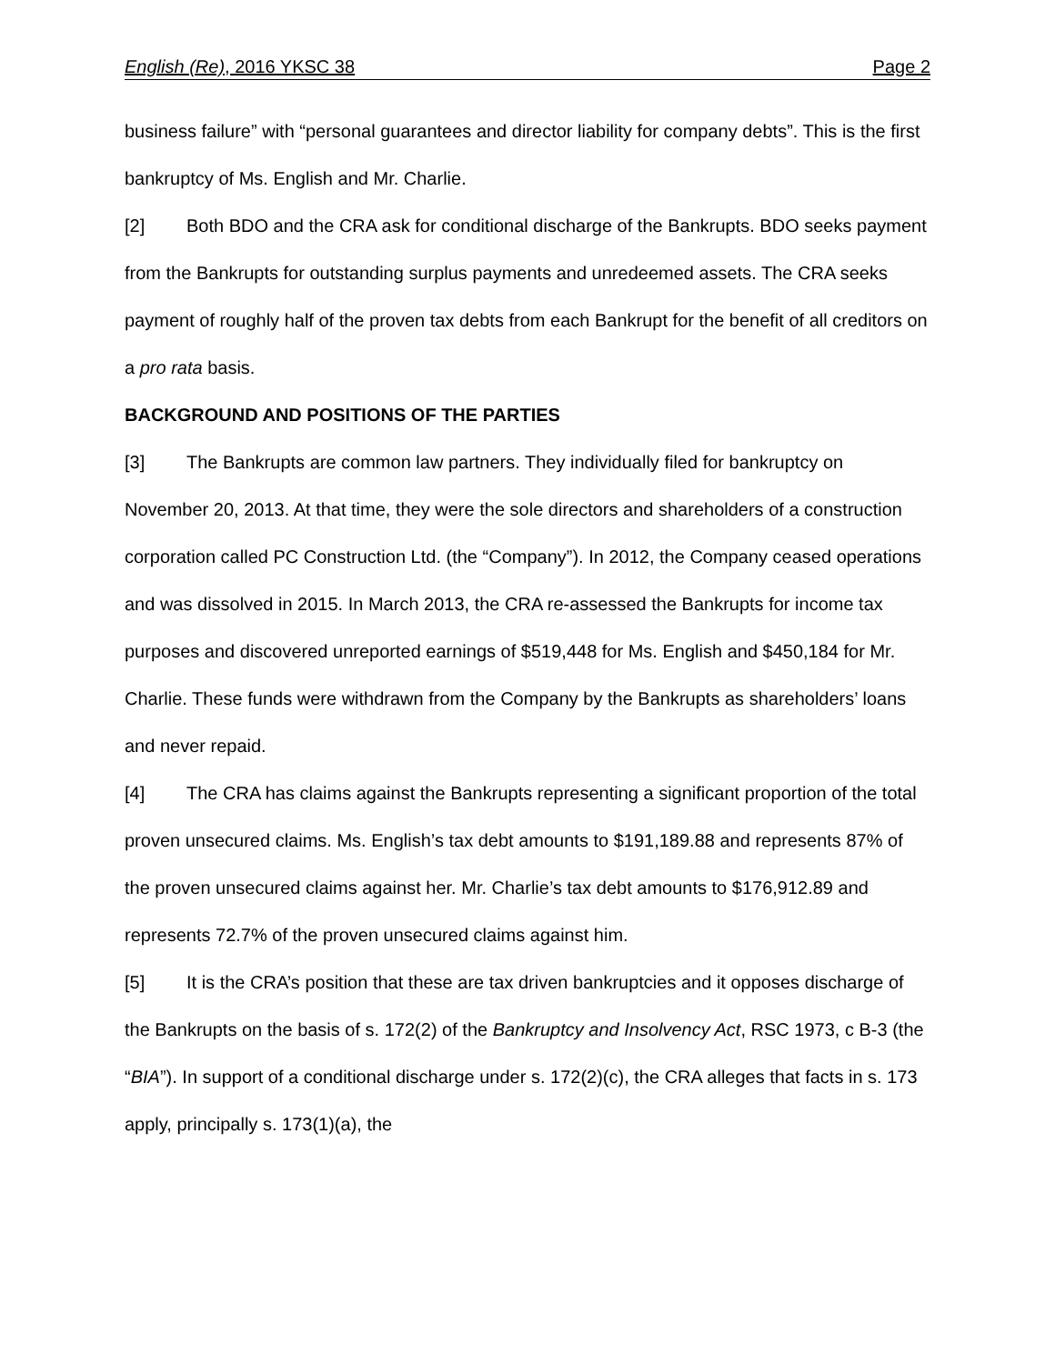English (Re), 2016 YKSC 38 Page 2
business failure” with “personal guarantees and director liability for company debts”. This is the first bankruptcy of Ms. English and Mr. Charlie.
[2] Both BDO and the CRA ask for conditional discharge of the Bankrupts. BDO seeks payment from the Bankrupts for outstanding surplus payments and unredeemed assets. The CRA seeks payment of roughly half of the proven tax debts from each Bankrupt for the benefit of all creditors on a pro rata basis.
BACKGROUND AND POSITIONS OF THE PARTIES
[3] The Bankrupts are common law partners. They individually filed for bankruptcy on November 20, 2013. At that time, they were the sole directors and shareholders of a construction corporation called PC Construction Ltd. (the “Company”). In 2012, the Company ceased operations and was dissolved in 2015. In March 2013, the CRA re-assessed the Bankrupts for income tax purposes and discovered unreported earnings of $519,448 for Ms. English and $450,184 for Mr. Charlie. These funds were withdrawn from the Company by the Bankrupts as shareholders’ loans and never repaid.
[4] The CRA has claims against the Bankrupts representing a significant proportion of the total proven unsecured claims. Ms. English’s tax debt amounts to $191,189.88 and represents 87% of the proven unsecured claims against her. Mr. Charlie’s tax debt amounts to $176,912.89 and represents 72.7% of the proven unsecured claims against him.
[5] It is the CRA’s position that these are tax driven bankruptcies and it opposes discharge of the Bankrupts on the basis of s. 172(2) of the Bankruptcy and Insolvency Act, RSC 1973, c B-3 (the “BIA”). In support of a conditional discharge under s. 172(2)(c), the CRA alleges that facts in s. 173 apply, principally s. 173(1)(a), the